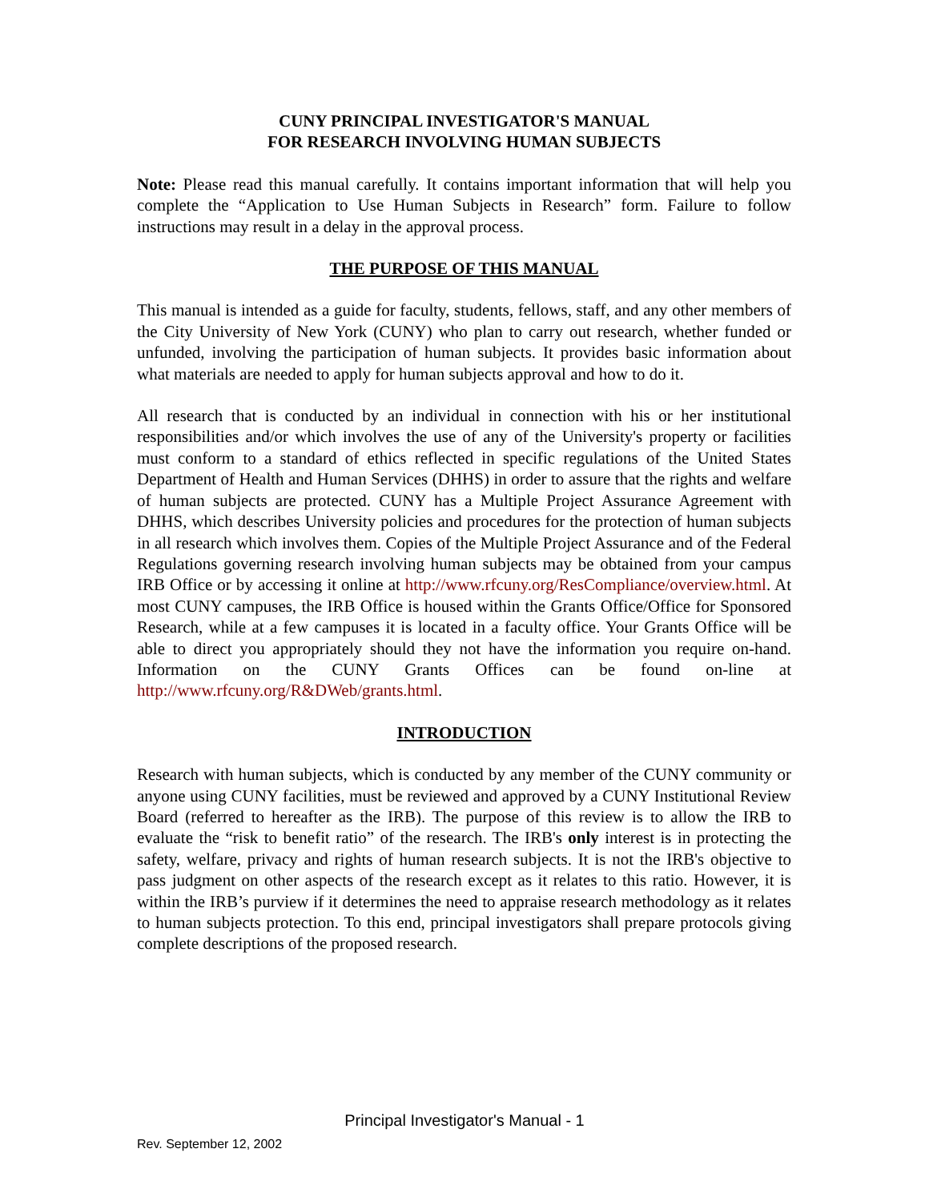CUNY PRINCIPAL INVESTIGATOR'S MANUAL
FOR RESEARCH INVOLVING HUMAN SUBJECTS
Note: Please read this manual carefully. It contains important information that will help you complete the “Application to Use Human Subjects in Research” form. Failure to follow instructions may result in a delay in the approval process.
THE PURPOSE OF THIS MANUAL
This manual is intended as a guide for faculty, students, fellows, staff, and any other members of the City University of New York (CUNY) who plan to carry out research, whether funded or unfunded, involving the participation of human subjects. It provides basic information about what materials are needed to apply for human subjects approval and how to do it.
All research that is conducted by an individual in connection with his or her institutional responsibilities and/or which involves the use of any of the University's property or facilities must conform to a standard of ethics reflected in specific regulations of the United States Department of Health and Human Services (DHHS) in order to assure that the rights and welfare of human subjects are protected. CUNY has a Multiple Project Assurance Agreement with DHHS, which describes University policies and procedures for the protection of human subjects in all research which involves them. Copies of the Multiple Project Assurance and of the Federal Regulations governing research involving human subjects may be obtained from your campus IRB Office or by accessing it online at http://www.rfcuny.org/ResCompliance/overview.html. At most CUNY campuses, the IRB Office is housed within the Grants Office/Office for Sponsored Research, while at a few campuses it is located in a faculty office. Your Grants Office will be able to direct you appropriately should they not have the information you require on-hand. Information on the CUNY Grants Offices can be found on-line at http://www.rfcuny.org/R&DWeb/grants.html.
INTRODUCTION
Research with human subjects, which is conducted by any member of the CUNY community or anyone using CUNY facilities, must be reviewed and approved by a CUNY Institutional Review Board (referred to hereafter as the IRB). The purpose of this review is to allow the IRB to evaluate the “risk to benefit ratio” of the research. The IRB's only interest is in protecting the safety, welfare, privacy and rights of human research subjects. It is not the IRB's objective to pass judgment on other aspects of the research except as it relates to this ratio. However, it is within the IRB’s purview if it determines the need to appraise research methodology as it relates to human subjects protection. To this end, principal investigators shall prepare protocols giving complete descriptions of the proposed research.
Principal Investigator's Manual - 1
Rev. September 12, 2002